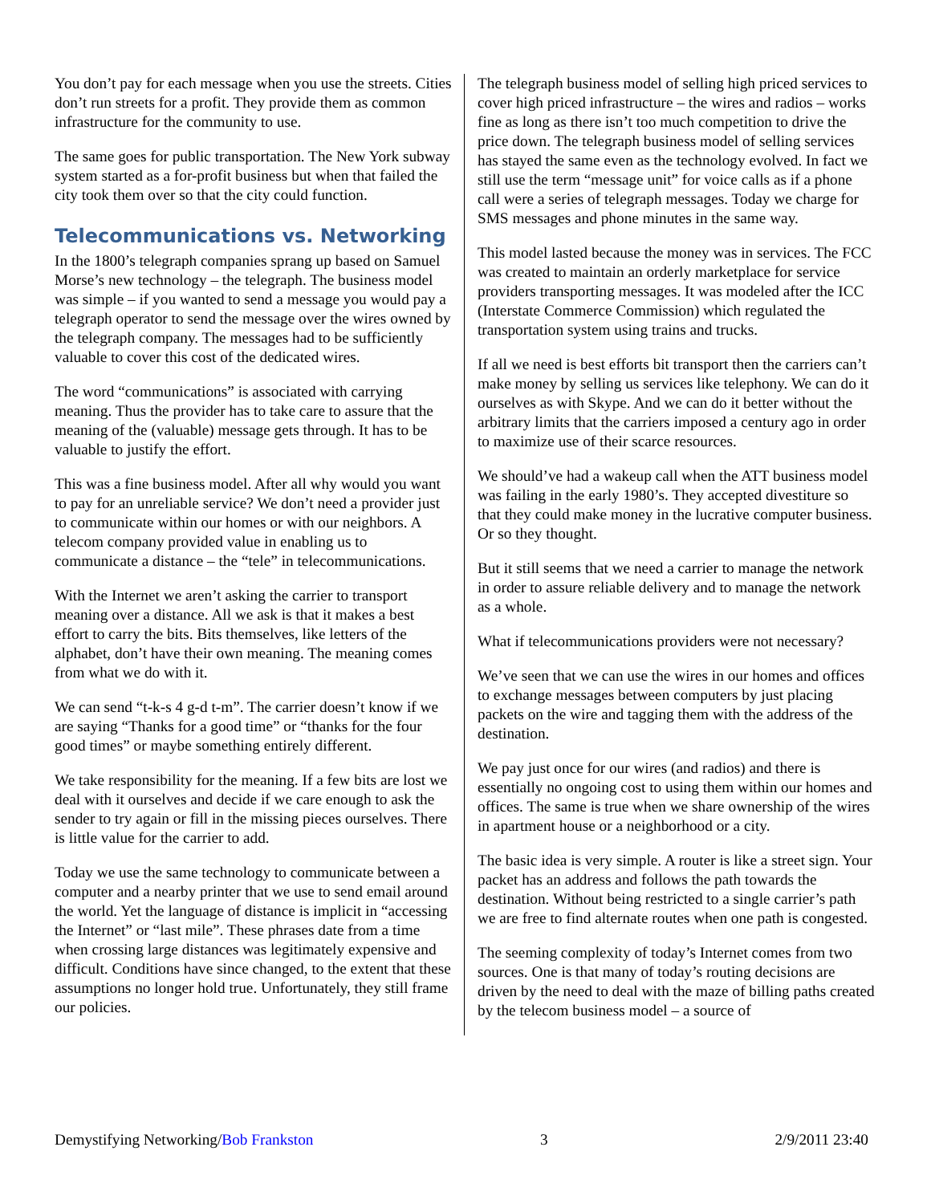You don’t pay for each message when you use the streets. Cities don’t run streets for a profit. They provide them as common infrastructure for the community to use.
The same goes for public transportation. The New York subway system started as a for-profit business but when that failed the city took them over so that the city could function.
Telecommunications vs. Networking
In the 1800’s telegraph companies sprang up based on Samuel Morse’s new technology – the telegraph. The business model was simple – if you wanted to send a message you would pay a telegraph operator to send the message over the wires owned by the telegraph company. The messages had to be sufficiently valuable to cover this cost of the dedicated wires.
The word “communications” is associated with carrying meaning. Thus the provider has to take care to assure that the meaning of the (valuable) message gets through. It has to be valuable to justify the effort.
This was a fine business model. After all why would you want to pay for an unreliable service? We don’t need a provider just to communicate within our homes or with our neighbors. A telecom company provided value in enabling us to communicate a distance – the “tele” in telecommunications.
With the Internet we aren’t asking the carrier to transport meaning over a distance. All we ask is that it makes a best effort to carry the bits. Bits themselves, like letters of the alphabet, don’t have their own meaning. The meaning comes from what we do with it.
We can send “t-k-s 4 g-d t-m”. The carrier doesn’t know if we are saying “Thanks for a good time” or “thanks for the four good times” or maybe something entirely different.
We take responsibility for the meaning. If a few bits are lost we deal with it ourselves and decide if we care enough to ask the sender to try again or fill in the missing pieces ourselves. There is little value for the carrier to add.
Today we use the same technology to communicate between a computer and a nearby printer that we use to send email around the world. Yet the language of distance is implicit in “accessing the Internet” or “last mile”. These phrases date from a time when crossing large distances was legitimately expensive and difficult. Conditions have since changed, to the extent that these assumptions no longer hold true. Unfortunately, they still frame our policies.
The telegraph business model of selling high priced services to cover high priced infrastructure – the wires and radios – works fine as long as there isn’t too much competition to drive the price down. The telegraph business model of selling services has stayed the same even as the technology evolved. In fact we still use the term “message unit” for voice calls as if a phone call were a series of telegraph messages. Today we charge for SMS messages and phone minutes in the same way.
This model lasted because the money was in services. The FCC was created to maintain an orderly marketplace for service providers transporting messages. It was modeled after the ICC (Interstate Commerce Commission) which regulated the transportation system using trains and trucks.
If all we need is best efforts bit transport then the carriers can’t make money by selling us services like telephony. We can do it ourselves as with Skype. And we can do it better without the arbitrary limits that the carriers imposed a century ago in order to maximize use of their scarce resources.
We should’ve had a wakeup call when the ATT business model was failing in the early 1980’s. They accepted divestiture so that they could make money in the lucrative computer business. Or so they thought.
But it still seems that we need a carrier to manage the network in order to assure reliable delivery and to manage the network as a whole.
What if telecommunications providers were not necessary?
We’ve seen that we can use the wires in our homes and offices to exchange messages between computers by just placing packets on the wire and tagging them with the address of the destination.
We pay just once for our wires (and radios) and there is essentially no ongoing cost to using them within our homes and offices. The same is true when we share ownership of the wires in apartment house or a neighborhood or a city.
The basic idea is very simple. A router is like a street sign. Your packet has an address and follows the path towards the destination. Without being restricted to a single carrier’s path we are free to find alternate routes when one path is congested.
The seeming complexity of today’s Internet comes from two sources. One is that many of today’s routing decisions are driven by the need to deal with the maze of billing paths created by the telecom business model – a source of
Demystifying Networking/Bob Frankston 3 2/9/2011 23:40